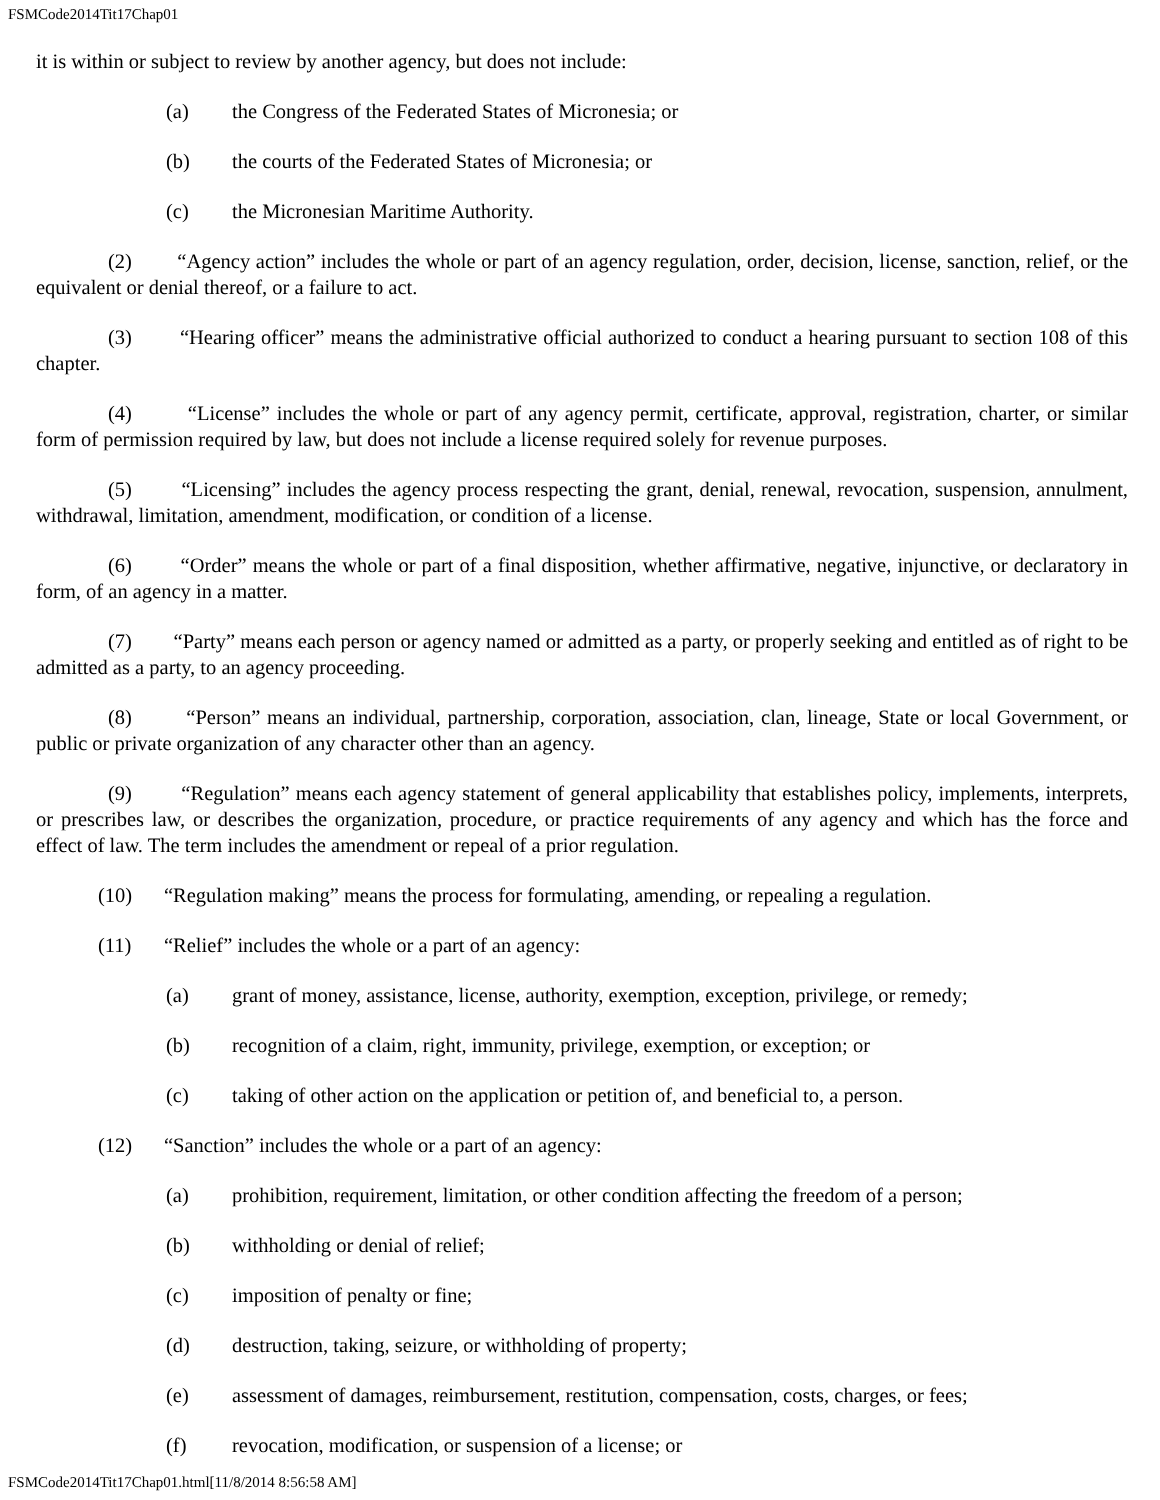FSMCode2014Tit17Chap01
it is within or subject to review by another agency, but does not include:
(a) the Congress of the Federated States of Micronesia; or
(b) the courts of the Federated States of Micronesia; or
(c) the Micronesian Maritime Authority.
(2) “Agency action” includes the whole or part of an agency regulation, order, decision, license, sanction, relief, or the equivalent or denial thereof, or a failure to act.
(3) “Hearing officer” means the administrative official authorized to conduct a hearing pursuant to section 108 of this chapter.
(4) “License” includes the whole or part of any agency permit, certificate, approval, registration, charter, or similar form of permission required by law, but does not include a license required solely for revenue purposes.
(5) “Licensing” includes the agency process respecting the grant, denial, renewal, revocation, suspension, annulment, withdrawal, limitation, amendment, modification, or condition of a license.
(6) “Order” means the whole or part of a final disposition, whether affirmative, negative, injunctive, or declaratory in form, of an agency in a matter.
(7) “Party” means each person or agency named or admitted as a party, or properly seeking and entitled as of right to be admitted as a party, to an agency proceeding.
(8) “Person” means an individual, partnership, corporation, association, clan, lineage, State or local Government, or public or private organization of any character other than an agency.
(9) “Regulation” means each agency statement of general applicability that establishes policy, implements, interprets, or prescribes law, or describes the organization, procedure, or practice requirements of any agency and which has the force and effect of law. The term includes the amendment or repeal of a prior regulation.
(10) “Regulation making” means the process for formulating, amending, or repealing a regulation.
(11) “Relief” includes the whole or a part of an agency:
(a) grant of money, assistance, license, authority, exemption, exception, privilege, or remedy;
(b) recognition of a claim, right, immunity, privilege, exemption, or exception; or
(c) taking of other action on the application or petition of, and beneficial to, a person.
(12) “Sanction” includes the whole or a part of an agency:
(a) prohibition, requirement, limitation, or other condition affecting the freedom of a person;
(b) withholding or denial of relief;
(c) imposition of penalty or fine;
(d) destruction, taking, seizure, or withholding of property;
(e) assessment of damages, reimbursement, restitution, compensation, costs, charges, or fees;
(f) revocation, modification, or suspension of a license; or
FSMCode2014Tit17Chap01.html[11/8/2014 8:56:58 AM]